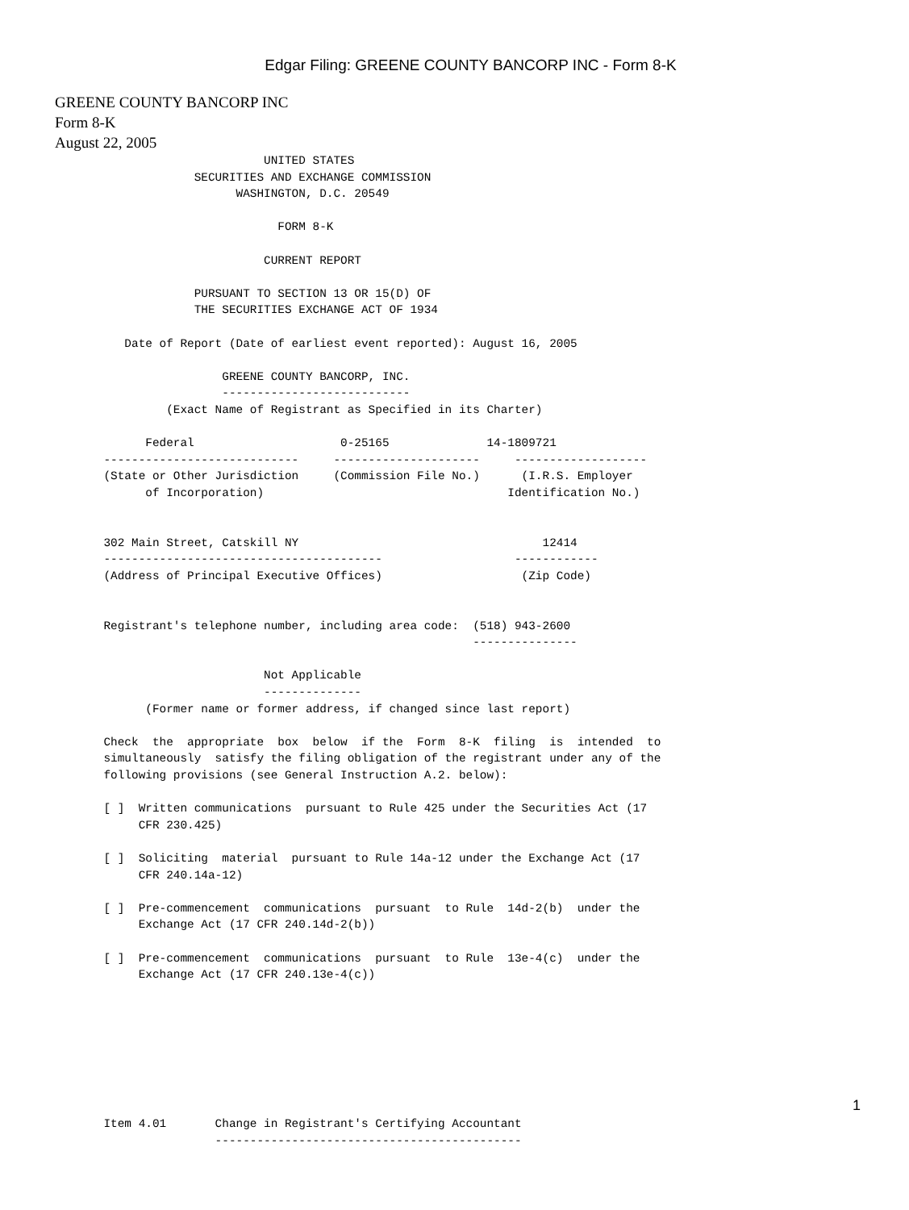Edgar Filing: GREENE COUNTY BANCORP INC - Form 8-K
GREENE COUNTY BANCORP INC
Form 8-K
August 22, 2005
                              UNITED STATES
                    SECURITIES AND EXCHANGE COMMISSION
                          WASHINGTON, D.C. 20549

                                FORM 8-K

                              CURRENT REPORT

                    PURSUANT TO SECTION 13 OR 15(D) OF
                    THE SECURITIES EXCHANGE ACT OF 1934

          Date of Report (Date of earliest event reported): August 16, 2005

                        GREENE COUNTY BANCORP, INC.
                        ---------------------------
                (Exact Name of Registrant as Specified in its Charter)

             Federal                     0-25165              14-1809721
       ----------------------------     ---------------------     -------------------
       (State or Other Jurisdiction     (Commission File No.)      (I.R.S. Employer
             of Incorporation)                                   Identification No.)


       302 Main Street, Catskill NY                                   12414
       ----------------------------------------                   ------------
       (Address of Principal Executive Offices)                    (Zip Code)


       Registrant's telephone number, including area code:  (518) 943-2600
                                                            ---------------

                              Not Applicable
                              --------------
             (Former name or former address, if changed since last report)

       Check  the  appropriate  box  below  if the  Form  8-K  filing  is  intended  to
       simultaneously  satisfy the filing obligation of the registrant under any of the
       following provisions (see General Instruction A.2. below):

       [ ]  Written communications  pursuant to Rule 425 under the Securities Act (17
            CFR 230.425)

       [ ]  Soliciting  material  pursuant to Rule 14a-12 under the Exchange Act (17
            CFR 240.14a-12)

       [ ]  Pre-commencement  communications  pursuant  to Rule  14d-2(b)  under the
            Exchange Act (17 CFR 240.14d-2(b))

       [ ]  Pre-commencement  communications  pursuant  to Rule  13e-4(c)  under the
            Exchange Act (17 CFR 240.13e-4(c))








       Item 4.01       Change in Registrant's Certifying Accountant
                       --------------------------------------------
1